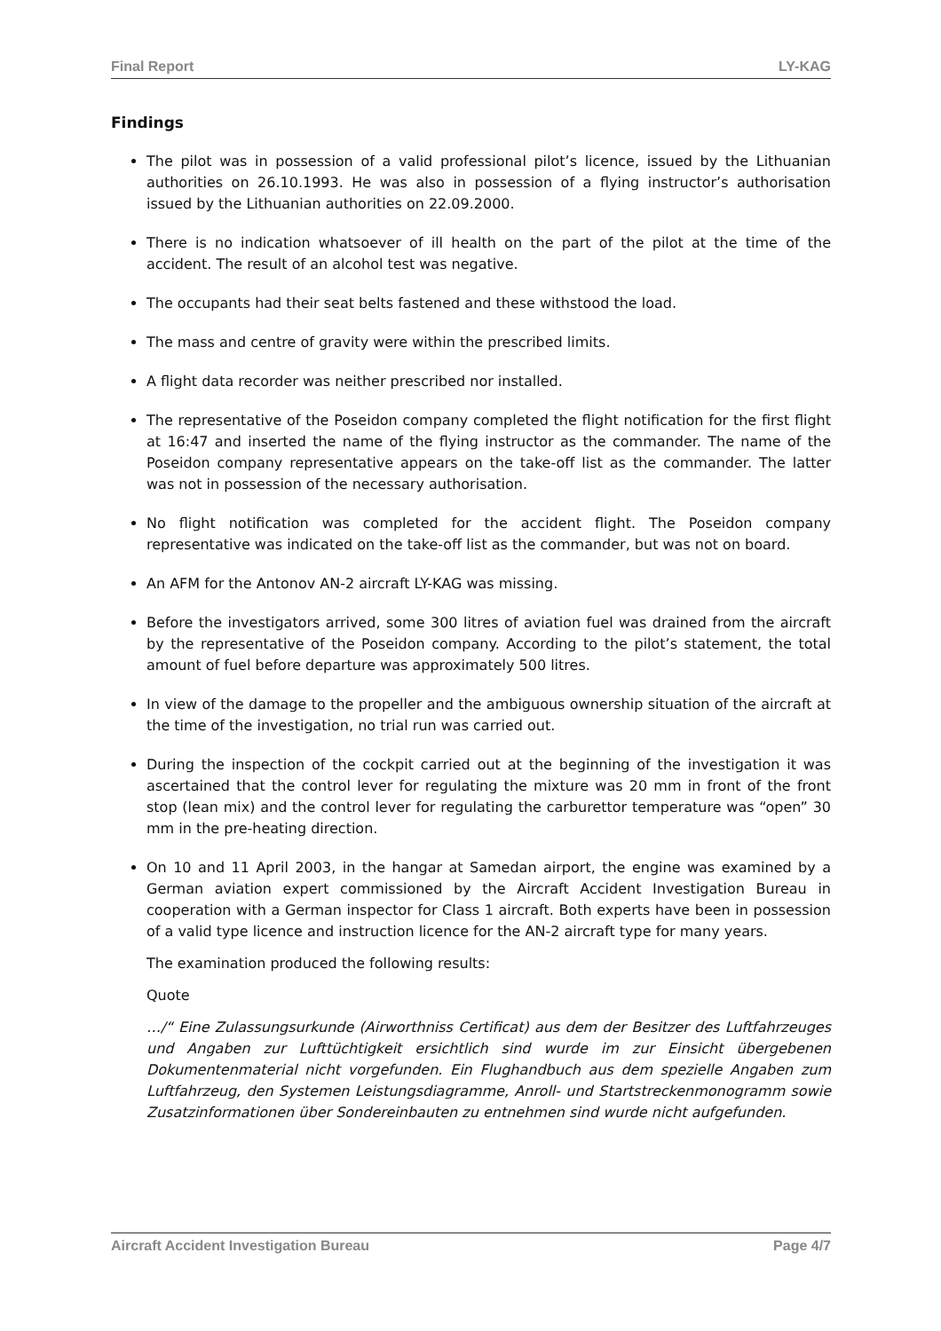Final Report LY-KAG
Findings
The pilot was in possession of a valid professional pilot’s licence, issued by the Lithuanian authorities on 26.10.1993. He was also in possession of a flying instructor’s authorisation issued by the Lithuanian authorities on 22.09.2000.
There is no indication whatsoever of ill health on the part of the pilot at the time of the accident. The result of an alcohol test was negative.
The occupants had their seat belts fastened and these withstood the load.
The mass and centre of gravity were within the prescribed limits.
A flight data recorder was neither prescribed nor installed.
The representative of the Poseidon company completed the flight notification for the first flight at 16:47 and inserted the name of the flying instructor as the commander. The name of the Poseidon company representative appears on the take-off list as the commander. The latter was not in possession of the necessary authorisation.
No flight notification was completed for the accident flight. The Poseidon company representative was indicated on the take-off list as the commander, but was not on board.
An AFM for the Antonov AN-2 aircraft LY-KAG was missing.
Before the investigators arrived, some 300 litres of aviation fuel was drained from the aircraft by the representative of the Poseidon company. According to the pilot’s statement, the total amount of fuel before departure was approximately 500 litres.
In view of the damage to the propeller and the ambiguous ownership situation of the aircraft at the time of the investigation, no trial run was carried out.
During the inspection of the cockpit carried out at the beginning of the investigation it was ascertained that the control lever for regulating the mixture was 20 mm in front of the front stop (lean mix) and the control lever for regulating the carburettor temperature was “open” 30 mm in the pre-heating direction.
On 10 and 11 April 2003, in the hangar at Samedan airport, the engine was examined by a German aviation expert commissioned by the Aircraft Accident Investigation Bureau in cooperation with a German inspector for Class 1 aircraft. Both experts have been in possession of a valid type licence and instruction licence for the AN-2 aircraft type for many years.
The examination produced the following results:
Quote
…/“ Eine Zulassungsurkunde (Airworthniss Certificat) aus dem der Besitzer des Luftfahrzeuges und Angaben zur Lufttüchtigkeit ersichtlich sind wurde im zur Einsicht übergebenen Dokumentenmaterial nicht vorgefunden. Ein Flughandbuch aus dem spezielle Angaben zum Luftfahrzeug, den Systemen Leistungsdiagramme, Anroll- und Startstreckenmonogramm sowie Zusatzinformationen über Sondereinbauten zu entnehmen sind wurde nicht aufgefunden.
Aircraft Accident Investigation Bureau Page 4/7